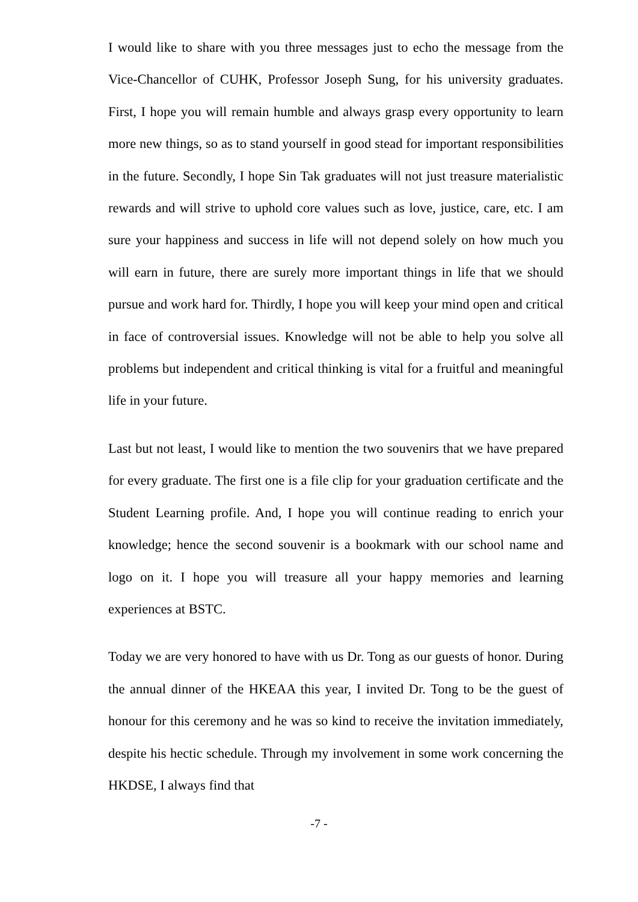I would like to share with you three messages just to echo the message from the Vice-Chancellor of CUHK, Professor Joseph Sung, for his university graduates. First, I hope you will remain humble and always grasp every opportunity to learn more new things, so as to stand yourself in good stead for important responsibilities in the future. Secondly, I hope Sin Tak graduates will not just treasure materialistic rewards and will strive to uphold core values such as love, justice, care, etc. I am sure your happiness and success in life will not depend solely on how much you will earn in future, there are surely more important things in life that we should pursue and work hard for. Thirdly, I hope you will keep your mind open and critical in face of controversial issues. Knowledge will not be able to help you solve all problems but independent and critical thinking is vital for a fruitful and meaningful life in your future.
Last but not least, I would like to mention the two souvenirs that we have prepared for every graduate. The first one is a file clip for your graduation certificate and the Student Learning profile. And, I hope you will continue reading to enrich your knowledge; hence the second souvenir is a bookmark with our school name and logo on it. I hope you will treasure all your happy memories and learning experiences at BSTC.
Today we are very honored to have with us Dr. Tong as our guests of honor. During the annual dinner of the HKEAA this year, I invited Dr. Tong to be the guest of honour for this ceremony and he was so kind to receive the invitation immediately, despite his hectic schedule. Through my involvement in some work concerning the HKDSE, I always find that
-7 -